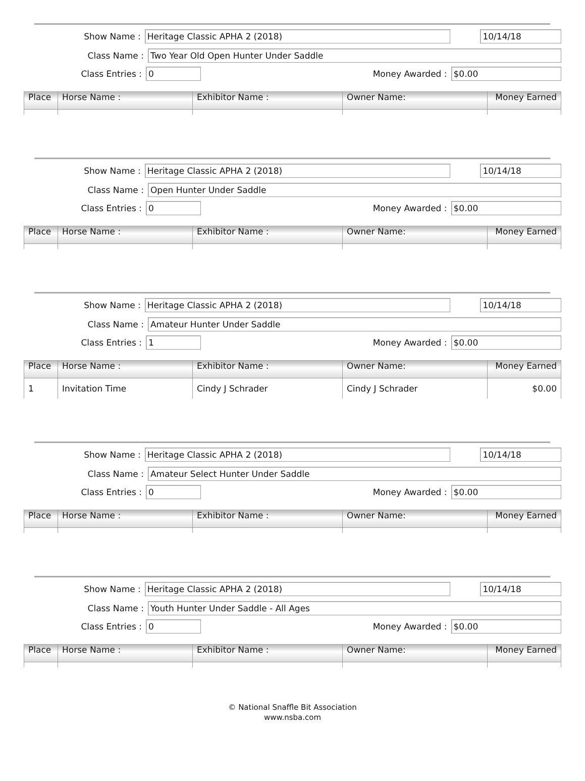Show Name :
Heritage Classic APHA 2 (2018) 10/14/18
Class Name :
Two Year Old Open Hunter Under Saddle
Class Entries :
0
Money Awarded :
$0.00
| Place | Horse Name : | Exhibitor Name : | Owner Name: | Money Earned |
| --- | --- | --- | --- | --- |
Show Name :
Heritage Classic APHA 2 (2018) 10/14/18
Class Name :
Open Hunter Under Saddle
Class Entries :
0
Money Awarded :
$0.00
| Place | Horse Name : | Exhibitor Name : | Owner Name: | Money Earned |
| --- | --- | --- | --- | --- |
Show Name :
Heritage Classic APHA 2 (2018) 10/14/18
Class Name :
Amateur Hunter Under Saddle
Class Entries :
1
Money Awarded :
$0.00
| Place | Horse Name : | Exhibitor Name : | Owner Name: | Money Earned |
| --- | --- | --- | --- | --- |
| 1 | Invitation Time | Cindy J Schrader | Cindy J Schrader | $0.00 |
Show Name :
Heritage Classic APHA 2 (2018) 10/14/18
Class Name :
Amateur Select Hunter Under Saddle
Class Entries :
0
Money Awarded :
$0.00
| Place | Horse Name : | Exhibitor Name : | Owner Name: | Money Earned |
| --- | --- | --- | --- | --- |
Show Name :
Heritage Classic APHA 2 (2018) 10/14/18
Class Name :
Youth Hunter Under Saddle - All Ages
Class Entries :
0
Money Awarded :
$0.00
| Place | Horse Name : | Exhibitor Name : | Owner Name: | Money Earned |
| --- | --- | --- | --- | --- |
© National Snaffle Bit Association
www.nsba.com